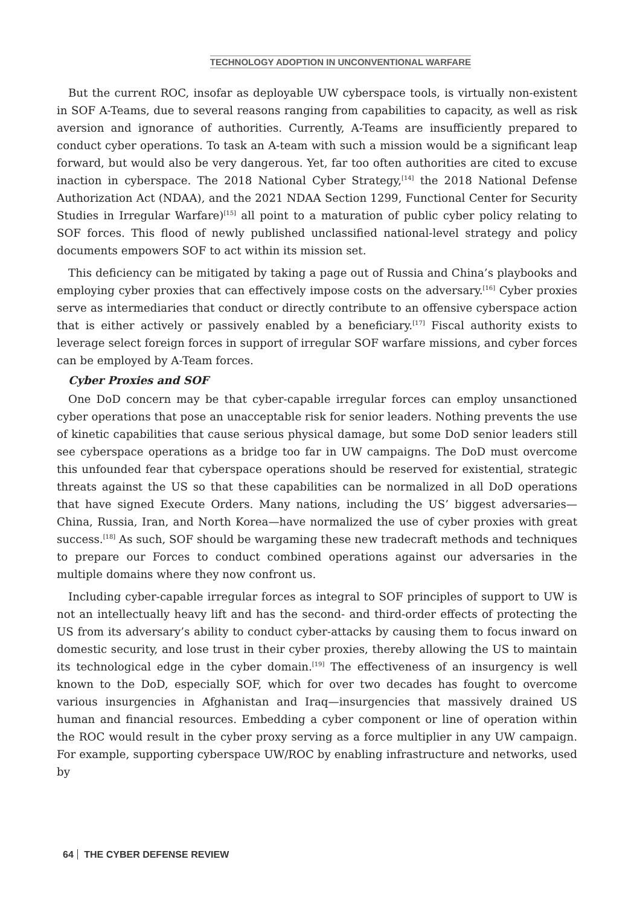TECHNOLOGY ADOPTION IN UNCONVENTIONAL WARFARE
But the current ROC, insofar as deployable UW cyberspace tools, is virtually non-existent in SOF A-Teams, due to several reasons ranging from capabilities to capacity, as well as risk aversion and ignorance of authorities. Currently, A-Teams are insufficiently prepared to conduct cyber operations. To task an A-team with such a mission would be a significant leap forward, but would also be very dangerous. Yet, far too often authorities are cited to excuse inaction in cyberspace. The 2018 National Cyber Strategy,<sup>[14]</sup> the 2018 National Defense Authorization Act (NDAA), and the 2021 NDAA Section 1299, Functional Center for Security Studies in Irregular Warfare)<sup>[15]</sup> all point to a maturation of public cyber policy relating to SOF forces. This flood of newly published unclassified national-level strategy and policy documents empowers SOF to act within its mission set.
This deficiency can be mitigated by taking a page out of Russia and China’s playbooks and employing cyber proxies that can effectively impose costs on the adversary.<sup>[16]</sup> Cyber proxies serve as intermediaries that conduct or directly contribute to an offensive cyberspace action that is either actively or passively enabled by a beneficiary.<sup>[17]</sup> Fiscal authority exists to leverage select foreign forces in support of irregular SOF warfare missions, and cyber forces can be employed by A-Team forces.
Cyber Proxies and SOF
One DoD concern may be that cyber-capable irregular forces can employ unsanctioned cyber operations that pose an unacceptable risk for senior leaders. Nothing prevents the use of kinetic capabilities that cause serious physical damage, but some DoD senior leaders still see cyberspace operations as a bridge too far in UW campaigns. The DoD must overcome this unfounded fear that cyberspace operations should be reserved for existential, strategic threats against the US so that these capabilities can be normalized in all DoD operations that have signed Execute Orders. Many nations, including the US’ biggest adversaries—China, Russia, Iran, and North Korea—have normalized the use of cyber proxies with great success.<sup>[18]</sup> As such, SOF should be wargaming these new tradecraft methods and techniques to prepare our Forces to conduct combined operations against our adversaries in the multiple domains where they now confront us.
Including cyber-capable irregular forces as integral to SOF principles of support to UW is not an intellectually heavy lift and has the second- and third-order effects of protecting the US from its adversary’s ability to conduct cyber-attacks by causing them to focus inward on domestic security, and lose trust in their cyber proxies, thereby allowing the US to maintain its technological edge in the cyber domain.<sup>[19]</sup> The effectiveness of an insurgency is well known to the DoD, especially SOF, which for over two decades has fought to overcome various insurgencies in Afghanistan and Iraq—insurgencies that massively drained US human and financial resources. Embedding a cyber component or line of operation within the ROC would result in the cyber proxy serving as a force multiplier in any UW campaign. For example, supporting cyberspace UW/ROC by enabling infrastructure and networks, used by
64 THE CYBER DEFENSE REVIEW